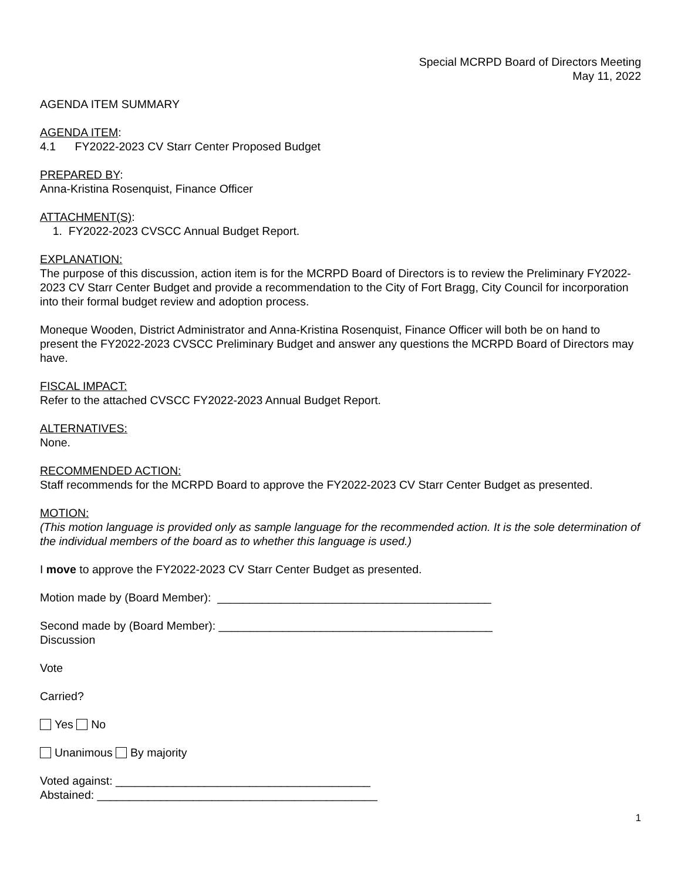Special MCRPD Board of Directors Meeting
May 11, 2022
AGENDA ITEM SUMMARY
AGENDA ITEM:
4.1 FY2022-2023 CV Starr Center Proposed Budget
PREPARED BY:
Anna-Kristina Rosenquist, Finance Officer
ATTACHMENT(S):
1. FY2022-2023 CVSCC Annual Budget Report.
EXPLANATION:
The purpose of this discussion, action item is for the MCRPD Board of Directors is to review the Preliminary FY2022-2023 CV Starr Center Budget and provide a recommendation to the City of Fort Bragg, City Council for incorporation into their formal budget review and adoption process.
Moneque Wooden, District Administrator and Anna-Kristina Rosenquist, Finance Officer will both be on hand to present the FY2022-2023 CVSCC Preliminary Budget and answer any questions the MCRPD Board of Directors may have.
FISCAL IMPACT:
Refer to the attached CVSCC FY2022-2023 Annual Budget Report.
ALTERNATIVES:
None.
RECOMMENDED ACTION:
Staff recommends for the MCRPD Board to approve the FY2022-2023 CV Starr Center Budget as presented.
MOTION:
(This motion language is provided only as sample language for the recommended action. It is the sole determination of the individual members of the board as to whether this language is used.)
I move to approve the FY2022-2023 CV Starr Center Budget as presented.
Motion made by (Board Member): ___________________________________________
Second made by (Board Member): ___________________________________________
Discussion
Vote
Carried?
Yes No
Unanimous By majority
Voted against: ________________________________________
Abstained: ____________________________________________
1